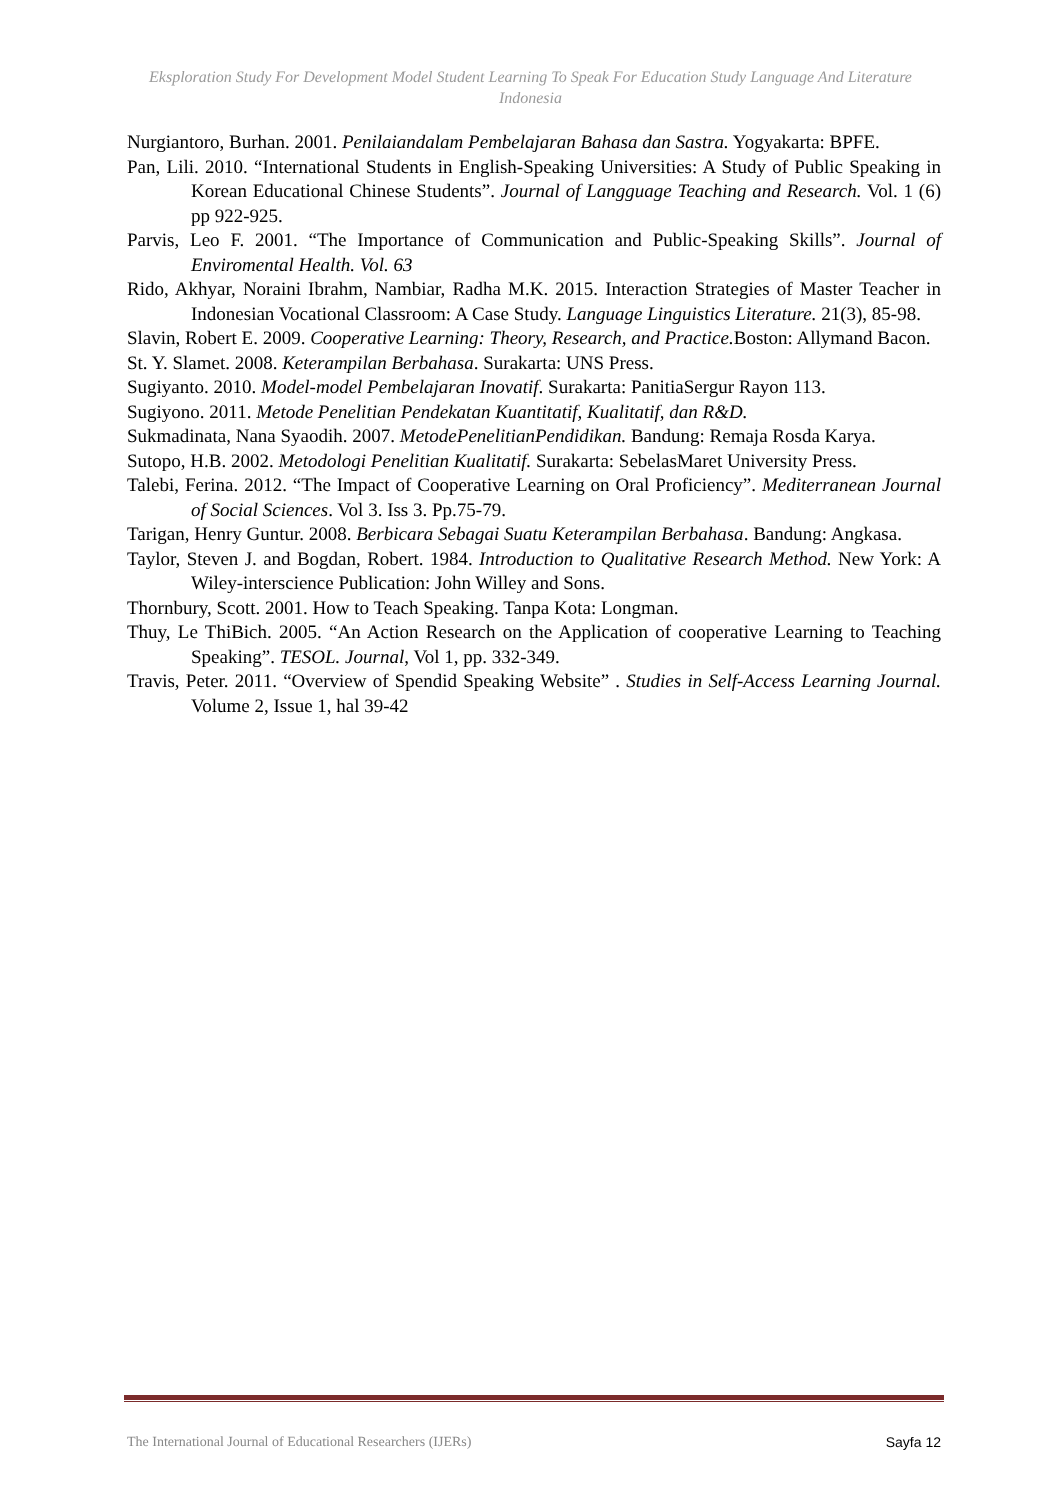Eksploration Study For Development Model Student Learning To Speak For Education Study Language And Literature Indonesia
Nurgiantoro, Burhan. 2001. Penilaiandalam Pembelajaran Bahasa dan Sastra. Yogyakarta: BPFE.
Pan, Lili. 2010. “International Students in English-Speaking Universities: A Study of Public Speaking in Korean Educational Chinese Students”. Journal of Langguage Teaching and Research. Vol. 1 (6) pp 922-925.
Parvis, Leo F. 2001. “The Importance of Communication and Public-Speaking Skills”. Journal of Enviromental Health. Vol. 63
Rido, Akhyar, Noraini Ibrahm, Nambiar, Radha M.K. 2015. Interaction Strategies of Master Teacher in Indonesian Vocational Classroom: A Case Study. Language Linguistics Literature. 21(3), 85-98.
Slavin, Robert E. 2009. Cooperative Learning: Theory, Research, and Practice. Boston: Allymand Bacon.
St. Y. Slamet. 2008. Keterampilan Berbahasa. Surakarta: UNS Press.
Sugiyanto. 2010. Model-model Pembelajaran Inovatif. Surakarta: PanitiaSergur Rayon 113.
Sugiyono. 2011. Metode Penelitian Pendekatan Kuantitatif, Kualitatif, dan R&D.
Sukmadinata, Nana Syaodih. 2007. MetodePenelitianPendidikan. Bandung: Remaja Rosda Karya.
Sutopo, H.B. 2002. Metodologi Penelitian Kualitatif. Surakarta: SebelasMaret University Press.
Talebi, Ferina. 2012. “The Impact of Cooperative Learning on Oral Proficiency”. Mediterranean Journal of Social Sciences. Vol 3. Iss 3. Pp.75-79.
Tarigan, Henry Guntur. 2008. Berbicara Sebagai Suatu Keterampilan Berbahasa. Bandung: Angkasa.
Taylor, Steven J. and Bogdan, Robert. 1984. Introduction to Qualitative Research Method. New York: A Wiley-interscience Publication: John Willey and Sons.
Thornbury, Scott. 2001. How to Teach Speaking. Tanpa Kota: Longman.
Thuy, Le ThiBich. 2005. “An Action Research on the Application of cooperative Learning to Teaching Speaking”. TESOL. Journal, Vol 1, pp. 332-349.
Travis, Peter. 2011. “Overview of Spendid Speaking Website” . Studies in Self-Access Learning Journal. Volume 2, Issue 1, hal 39-42
The International Journal of Educational Researchers (IJERs) Sayfa 12